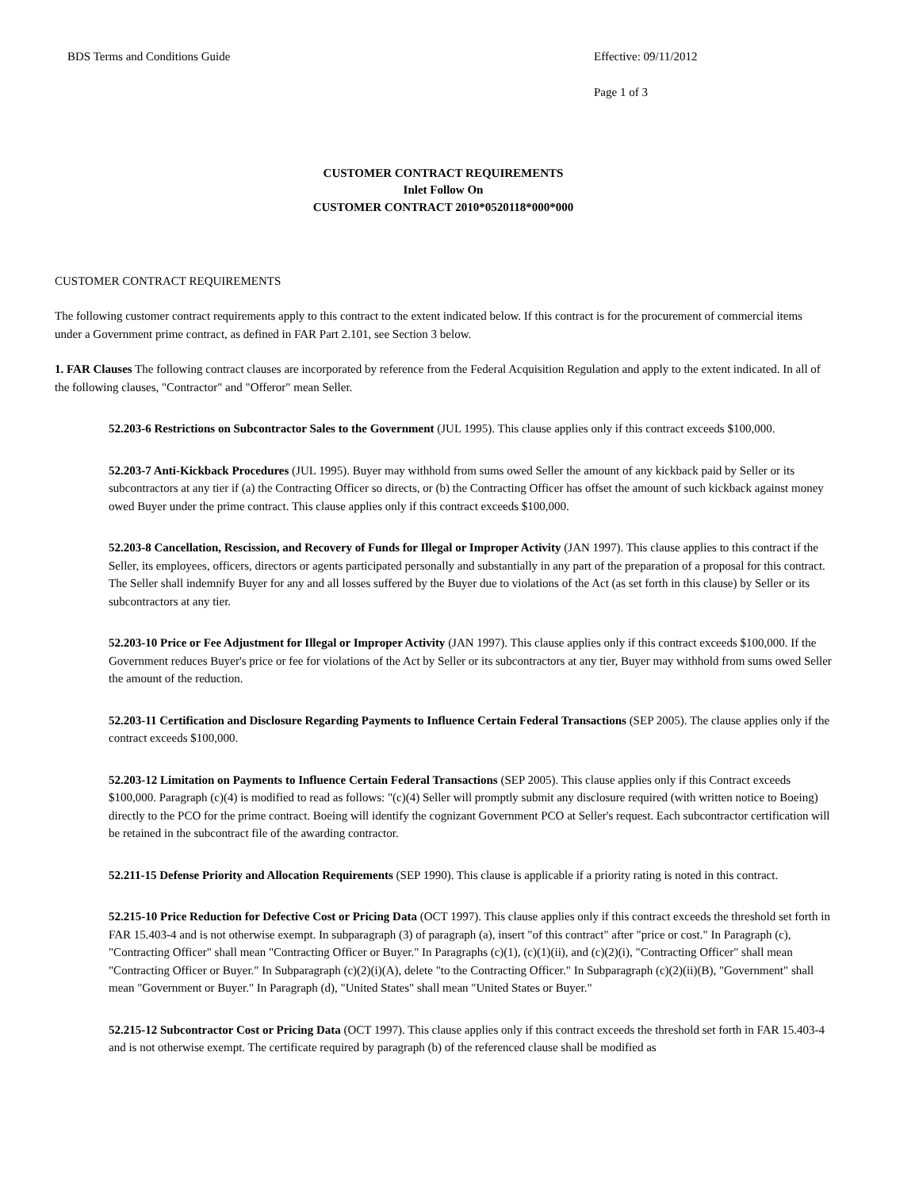BDS Terms and Conditions Guide Effective: 09/11/2012
Page 1 of 3
CUSTOMER CONTRACT REQUIREMENTS
Inlet Follow On
CUSTOMER CONTRACT 2010*0520118*000*000
CUSTOMER CONTRACT REQUIREMENTS
The following customer contract requirements apply to this contract to the extent indicated below. If this contract is for the procurement of commercial items under a Government prime contract, as defined in FAR Part 2.101, see Section 3 below.
1. FAR Clauses The following contract clauses are incorporated by reference from the Federal Acquisition Regulation and apply to the extent indicated. In all of the following clauses, "Contractor" and "Offeror" mean Seller.
52.203-6 Restrictions on Subcontractor Sales to the Government (JUL 1995). This clause applies only if this contract exceeds $100,000.
52.203-7 Anti-Kickback Procedures (JUL 1995). Buyer may withhold from sums owed Seller the amount of any kickback paid by Seller or its subcontractors at any tier if (a) the Contracting Officer so directs, or (b) the Contracting Officer has offset the amount of such kickback against money owed Buyer under the prime contract. This clause applies only if this contract exceeds $100,000.
52.203-8 Cancellation, Rescission, and Recovery of Funds for Illegal or Improper Activity (JAN 1997). This clause applies to this contract if the Seller, its employees, officers, directors or agents participated personally and substantially in any part of the preparation of a proposal for this contract. The Seller shall indemnify Buyer for any and all losses suffered by the Buyer due to violations of the Act (as set forth in this clause) by Seller or its subcontractors at any tier.
52.203-10 Price or Fee Adjustment for Illegal or Improper Activity (JAN 1997). This clause applies only if this contract exceeds $100,000. If the Government reduces Buyer's price or fee for violations of the Act by Seller or its subcontractors at any tier, Buyer may withhold from sums owed Seller the amount of the reduction.
52.203-11 Certification and Disclosure Regarding Payments to Influence Certain Federal Transactions (SEP 2005). The clause applies only if the contract exceeds $100,000.
52.203-12 Limitation on Payments to Influence Certain Federal Transactions (SEP 2005). This clause applies only if this Contract exceeds $100,000. Paragraph (c)(4) is modified to read as follows: "(c)(4) Seller will promptly submit any disclosure required (with written notice to Boeing) directly to the PCO for the prime contract. Boeing will identify the cognizant Government PCO at Seller's request. Each subcontractor certification will be retained in the subcontract file of the awarding contractor.
52.211-15 Defense Priority and Allocation Requirements (SEP 1990). This clause is applicable if a priority rating is noted in this contract.
52.215-10 Price Reduction for Defective Cost or Pricing Data (OCT 1997). This clause applies only if this contract exceeds the threshold set forth in FAR 15.403-4 and is not otherwise exempt. In subparagraph (3) of paragraph (a), insert "of this contract" after "price or cost." In Paragraph (c), "Contracting Officer" shall mean "Contracting Officer or Buyer." In Paragraphs (c)(1), (c)(1)(ii), and (c)(2)(i), "Contracting Officer" shall mean "Contracting Officer or Buyer." In Subparagraph (c)(2)(i)(A), delete "to the Contracting Officer." In Subparagraph (c)(2)(ii)(B), "Government" shall mean "Government or Buyer." In Paragraph (d), "United States" shall mean "United States or Buyer."
52.215-12 Subcontractor Cost or Pricing Data (OCT 1997). This clause applies only if this contract exceeds the threshold set forth in FAR 15.403-4 and is not otherwise exempt. The certificate required by paragraph (b) of the referenced clause shall be modified as